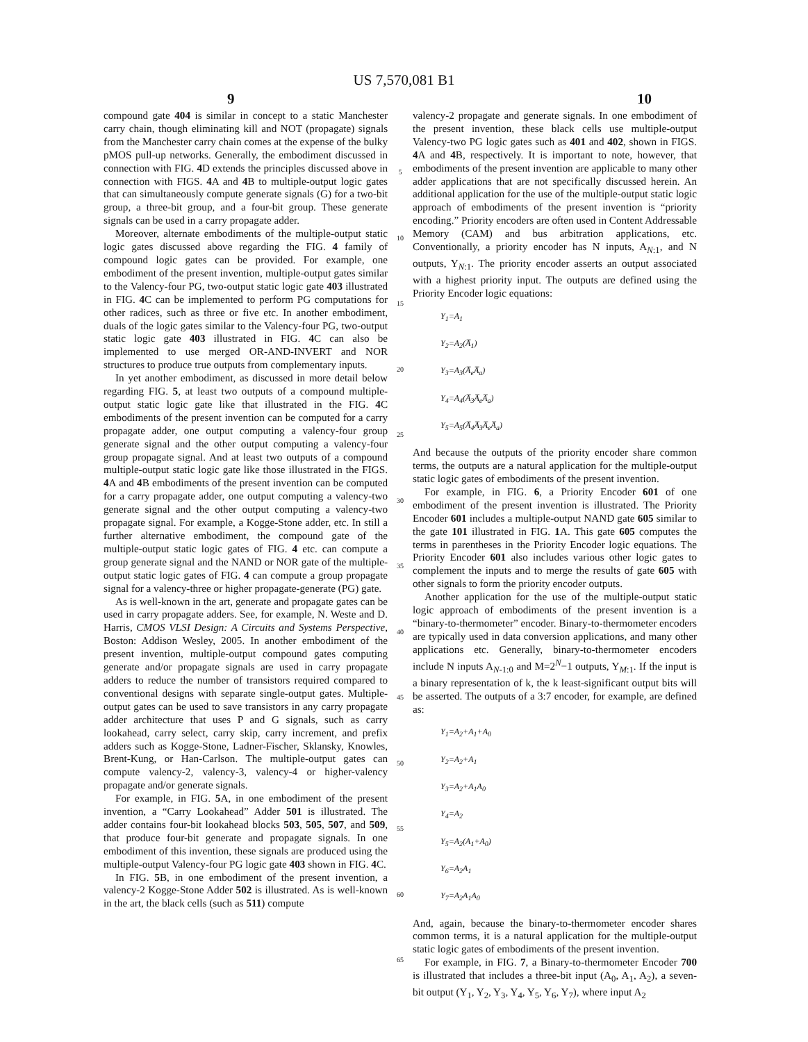US 7,570,081 B1
9 10
compound gate 404 is similar in concept to a static Manchester carry chain, though eliminating kill and NOT (propagate) signals from the Manchester carry chain comes at the expense of the bulky pMOS pull-up networks. Generally, the embodiment discussed in connection with FIG. 4 D extends the principles discussed above in connection with FIGS. 4 A and 4 B to multiple-output logic gates that can simultaneously compute generate signals (G) for a two-bit group, a three-bit group, and a four-bit group. These generate signals can be used in a carry propagate adder.
Moreover, alternate embodiments of the multiple-output static logic gates discussed above regarding the FIG. 4 family of compound logic gates can be provided. For example, one embodiment of the present invention, multiple-output gates similar to the Valency-four PG, two-output static logic gate 403 illustrated in FIG. 4 C can be implemented to perform PG computations for other radices, such as three or five etc. In another embodiment, duals of the logic gates similar to the Valency-four PG, two-output static logic gate 403 illustrated in FIG. 4 C can also be implemented to use merged OR-AND-INVERT and NOR structures to produce true outputs from complementary inputs.
In yet another embodiment, as discussed in more detail below regarding FIG. 5, at least two outputs of a compound multiple-output static logic gate like that illustrated in the FIG. 4 C embodiments of the present invention can be computed for a carry propagate adder, one output computing a valency-four group generate signal and the other output computing a valency-four group propagate signal. And at least two outputs of a compound multiple-output static logic gate like those illustrated in the FIGS. 4 A and 4 B embodiments of the present invention can be computed for a carry propagate adder, one output computing a valency-two generate signal and the other output computing a valency-two propagate signal. For example, a Kogge-Stone adder, etc. In still a further alternative embodiment, the compound gate of the multiple-output static logic gates of FIG. 4 etc. can compute a group generate signal and the NAND or NOR gate of the multiple-output static logic gates of FIG. 4 can compute a group propagate signal for a valency-three or higher propagate-generate (PG) gate.
As is well-known in the art, generate and propagate gates can be used in carry propagate adders. See, for example, N. Weste and D. Harris, CMOS VLSI Design: A Circuits and Systems Perspective, Boston: Addison Wesley, 2005. In another embodiment of the present invention, multiple-output compound gates computing generate and/or propagate signals are used in carry propagate adders to reduce the number of transistors required compared to conventional designs with separate single-output gates. Multiple-output gates can be used to save transistors in any carry propagate adder architecture that uses P and G signals, such as carry lookahead, carry select, carry skip, carry increment, and prefix adders such as Kogge-Stone, Ladner-Fischer, Sklansky, Knowles, Brent-Kung, or Han-Carlson. The multiple-output gates can compute valency-2, valency-3, valency-4 or higher-valency propagate and/or generate signals.
For example, in FIG. 5 A, in one embodiment of the present invention, a “Carry Lookahead” Adder 501 is illustrated. The adder contains four-bit lookahead blocks 503, 505, 507, and 509, that produce four-bit generate and propagate signals. In one embodiment of this invention, these signals are produced using the multiple-output Valency-four PG logic gate 403 shown in FIG. 4 C.
In FIG. 5 B, in one embodiment of the present invention, a valency-2 Kogge-Stone Adder 502 is illustrated. As is well-known in the art, the black cells (such as 511) compute
5
10
15
20
25
30
35
40
45
50
55
60
65
valency-2 propagate and generate signals. In one embodiment of the present invention, these black cells use multiple-output Valency-two PG logic gates such as 401 and 402, shown in FIGS. 4 A and 4 B, respectively. It is important to note, however, that embodiments of the present invention are applicable to many other adder applications that are not specifically discussed herein. An additional application for the use of the multiple-output static logic approach of embodiments of the present invention is “priority encoding.” Priority encoders are often used in Content Addressable Memory (CAM) and bus arbitration applications, etc. Conventionally, a priority encoder has N inputs, A<sub>N:1</sub>, and N outputs, Y<sub>N:1</sub>. The priority encoder asserts an output associated with a highest priority input. The outputs are defined using the Priority Encoder logic equations:
Y<sub>1</sub>=A<sub>1</sub>
Y<sub>2</sub>=A<sub>2</sub>(A̅<sub>1</sub>)
Y<sub>3</sub>=A<sub>3</sub>(A̅<sub>e</sub>A̅<sub>a</sub>)
Y<sub>4</sub>=A<sub>4</sub>(A̅<sub>3</sub>A̅<sub>e</sub>A̅<sub>a</sub>)
Y<sub>5</sub>=A<sub>5</sub>(A̅<sub>4</sub>A̅<sub>3</sub>A̅<sub>e</sub>A̅<sub>a</sub>)
And because the outputs of the priority encoder share common terms, the outputs are a natural application for the multiple-output static logic gates of embodiments of the present invention.
For example, in FIG. 6, a Priority Encoder 601 of one embodiment of the present invention is illustrated. The Priority Encoder 601 includes a multiple-output NAND gate 605 similar to the gate 101 illustrated in FIG. 1 A. This gate 605 computes the terms in parentheses in the Priority Encoder logic equations. The Priority Encoder 601 also includes various other logic gates to complement the inputs and to merge the results of gate 605 with other signals to form the priority encoder outputs.
Another application for the use of the multiple-output static logic approach of embodiments of the present invention is a “binary-to-thermometer” encoder. Binary-to-thermometer encoders are typically used in data conversion applications, and many other applications etc. Generally, binary-to-thermometer encoders include N inputs A<sub>N-1:0</sub> and M=2<sup>N</sup>−1 outputs, Y<sub>M:1</sub>. If the input is a binary representation of k, the k least-significant output bits will be asserted. The outputs of a 3:7 encoder, for example, are defined as:
Y<sub>1</sub>=A<sub>2</sub>+A<sub>1</sub>+A<sub>0</sub>
Y<sub>2</sub>=A<sub>2</sub>+A<sub>1</sub>
Y<sub>3</sub>=A<sub>2</sub>+A<sub>1</sub>A<sub>0</sub>
Y<sub>4</sub>=A<sub>2</sub>
Y<sub>5</sub>=A<sub>2</sub>(A<sub>1</sub>+A<sub>0</sub>)
Y<sub>6</sub>=A<sub>2</sub>A<sub>1</sub>
Y<sub>7</sub>=A<sub>2</sub>A<sub>1</sub>A<sub>0</sub>
And, again, because the binary-to-thermometer encoder shares common terms, it is a natural application for the multiple-output static logic gates of embodiments of the present invention.
For example, in FIG. 7, a Binary-to-thermometer Encoder 700 is illustrated that includes a three-bit input (A<sub>0</sub>, A<sub>1</sub>, A<sub>2</sub>), a seven-bit output (Y<sub>1</sub>, Y<sub>2</sub>, Y<sub>3</sub>, Y<sub>4</sub>, Y<sub>5</sub>, Y<sub>6</sub>, Y<sub>7</sub>), where input A<sub>2</sub>